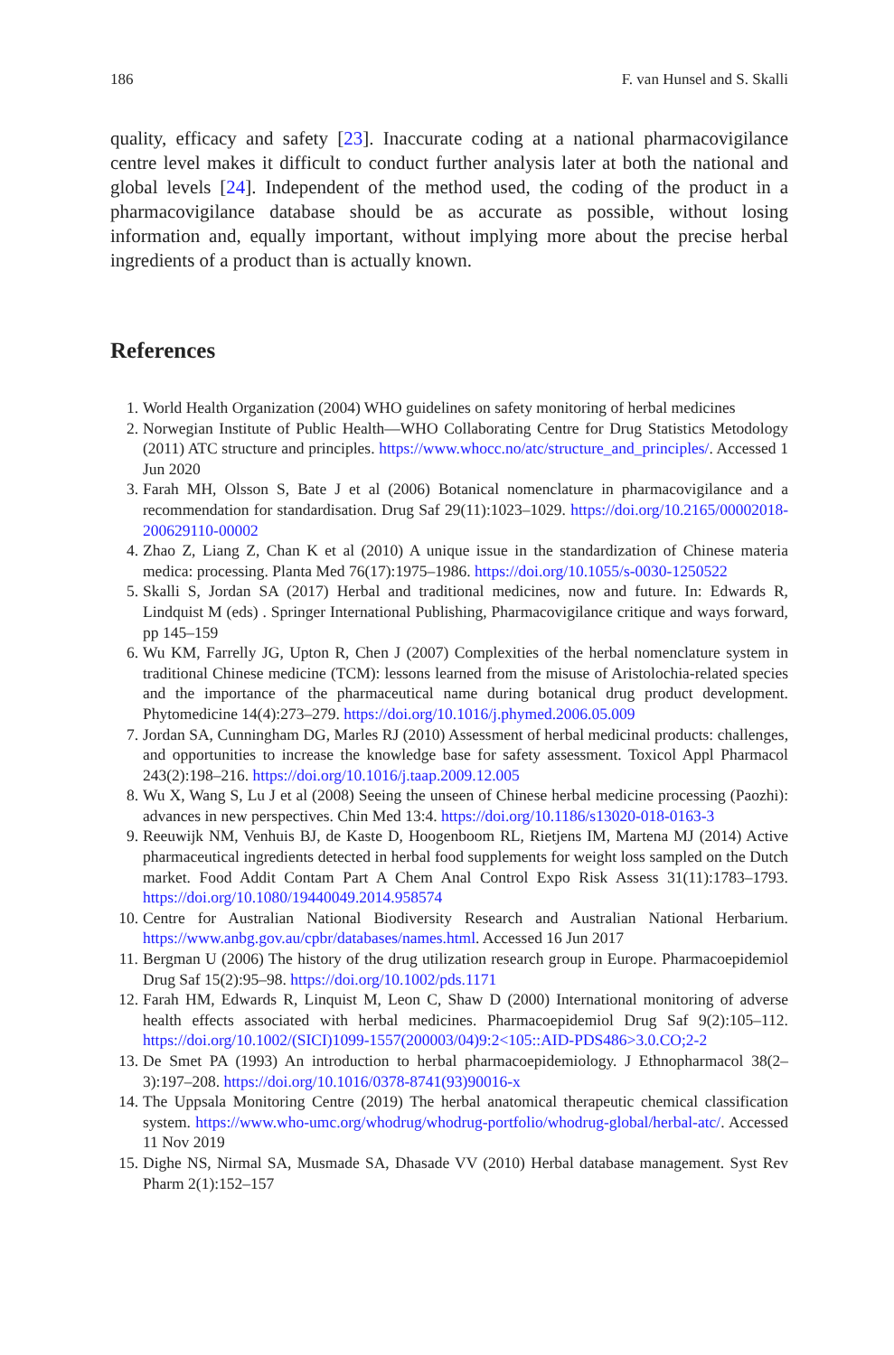186 F. van Hunsel and S. Skalli
quality, efficacy and safety [23]. Inaccurate coding at a national pharmacovigilance centre level makes it difficult to conduct further analysis later at both the national and global levels [24]. Independent of the method used, the coding of the product in a pharmacovigilance database should be as accurate as possible, without losing information and, equally important, without implying more about the precise herbal ingredients of a product than is actually known.
References
1. World Health Organization (2004) WHO guidelines on safety monitoring of herbal medicines
2. Norwegian Institute of Public Health—WHO Collaborating Centre for Drug Statistics Metodology (2011) ATC structure and principles. https://www.whocc.no/atc/structure_and_principles/. Accessed 1 Jun 2020
3. Farah MH, Olsson S, Bate J et al (2006) Botanical nomenclature in pharmacovigilance and a recommendation for standardisation. Drug Saf 29(11):1023–1029. https://doi.org/10.2165/00002018-200629110-00002
4. Zhao Z, Liang Z, Chan K et al (2010) A unique issue in the standardization of Chinese materia medica: processing. Planta Med 76(17):1975–1986. https://doi.org/10.1055/s-0030-1250522
5. Skalli S, Jordan SA (2017) Herbal and traditional medicines, now and future. In: Edwards R, Lindquist M (eds) . Springer International Publishing, Pharmacovigilance critique and ways forward, pp 145–159
6. Wu KM, Farrelly JG, Upton R, Chen J (2007) Complexities of the herbal nomenclature system in traditional Chinese medicine (TCM): lessons learned from the misuse of Aristolochia-related species and the importance of the pharmaceutical name during botanical drug product development. Phytomedicine 14(4):273–279. https://doi.org/10.1016/j.phymed.2006.05.009
7. Jordan SA, Cunningham DG, Marles RJ (2010) Assessment of herbal medicinal products: challenges, and opportunities to increase the knowledge base for safety assessment. Toxicol Appl Pharmacol 243(2):198–216. https://doi.org/10.1016/j.taap.2009.12.005
8. Wu X, Wang S, Lu J et al (2008) Seeing the unseen of Chinese herbal medicine processing (Paozhi): advances in new perspectives. Chin Med 13:4. https://doi.org/10.1186/s13020-018-0163-3
9. Reeuwijk NM, Venhuis BJ, de Kaste D, Hoogenboom RL, Rietjens IM, Martena MJ (2014) Active pharmaceutical ingredients detected in herbal food supplements for weight loss sampled on the Dutch market. Food Addit Contam Part A Chem Anal Control Expo Risk Assess 31(11):1783–1793. https://doi.org/10.1080/19440049.2014.958574
10. Centre for Australian National Biodiversity Research and Australian National Herbarium. https://www.anbg.gov.au/cpbr/databases/names.html. Accessed 16 Jun 2017
11. Bergman U (2006) The history of the drug utilization research group in Europe. Pharmacoepidemiol Drug Saf 15(2):95–98. https://doi.org/10.1002/pds.1171
12. Farah HM, Edwards R, Linquist M, Leon C, Shaw D (2000) International monitoring of adverse health effects associated with herbal medicines. Pharmacoepidemiol Drug Saf 9(2):105–112. https://doi.org/10.1002/(SICI)1099-1557(200003/04)9:2<105::AID-PDS486>3.0.CO;2-2
13. De Smet PA (1993) An introduction to herbal pharmacoepidemiology. J Ethnopharmacol 38(2–3):197–208. https://doi.org/10.1016/0378-8741(93)90016-x
14. The Uppsala Monitoring Centre (2019) The herbal anatomical therapeutic chemical classification system. https://www.who-umc.org/whodrug/whodrug-portfolio/whodrug-global/herbal-atc/. Accessed 11 Nov 2019
15. Dighe NS, Nirmal SA, Musmade SA, Dhasade VV (2010) Herbal database management. Syst Rev Pharm 2(1):152–157